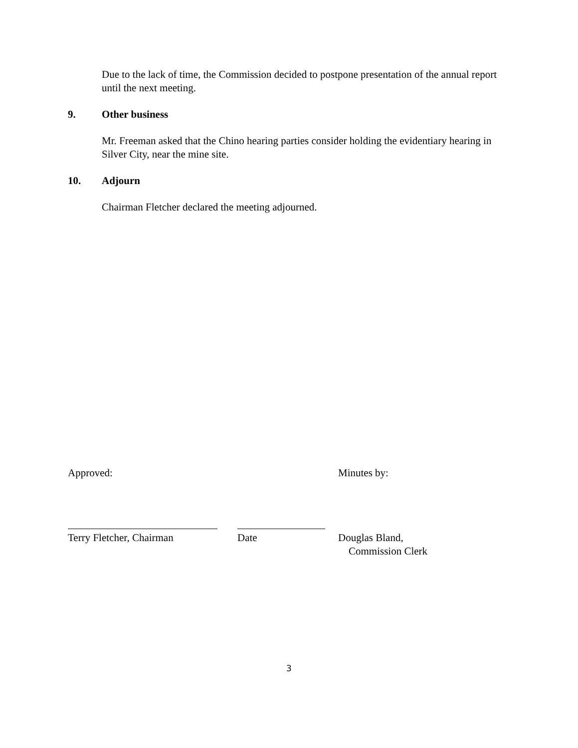Due to the lack of time, the Commission decided to postpone presentation of the annual report until the next meeting.
9. Other business
Mr. Freeman asked that the Chino hearing parties consider holding the evidentiary hearing in Silver City, near the mine site.
10. Adjourn
Chairman Fletcher declared the meeting adjourned.
Approved: Minutes by:
Terry Fletcher, Chairman Date Douglas Bland,
Commission Clerk
3